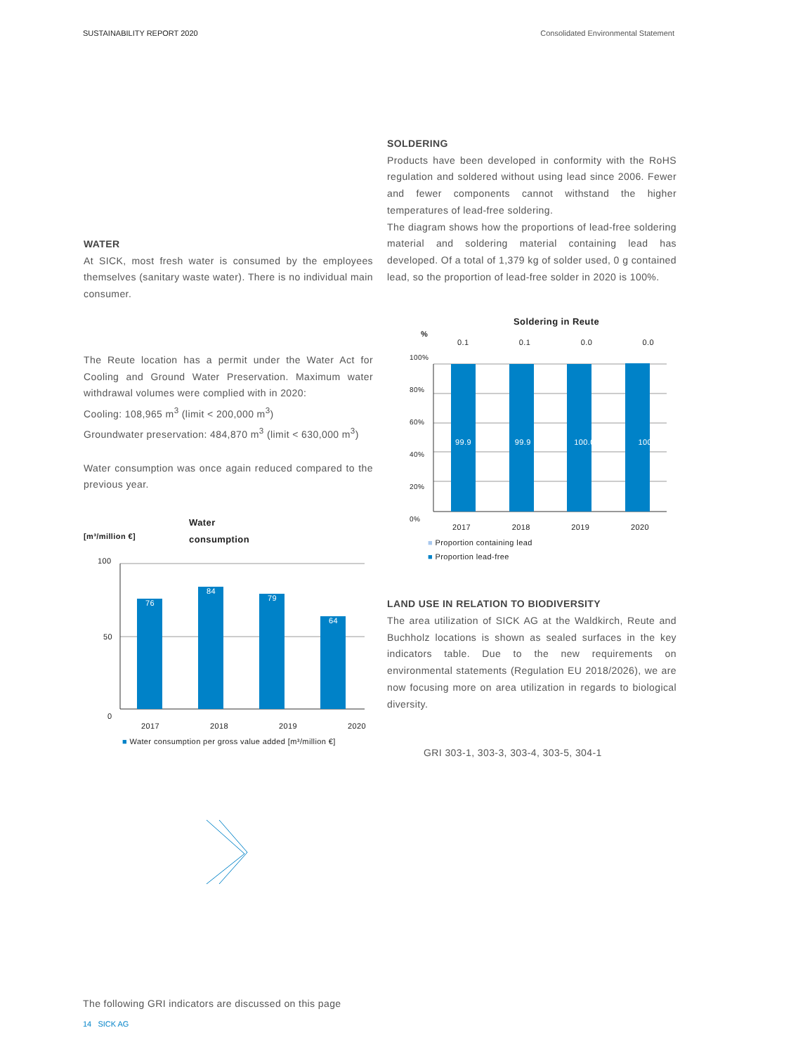SUSTAINABILITY REPORT 2020 Consolidated Environmental Statement
WATER
At SICK, most fresh water is consumed by the employees themselves (sanitary waste water). There is no individual main consumer.
The Reute location has a permit under the Water Act for Cooling and Ground Water Preservation. Maximum water withdrawal volumes were complied with in 2020:
Cooling: 108,965 m<sup>3</sup> (limit < 200,000 m<sup>3</sup>)
Groundwater preservation: 484,870 m<sup>3</sup> (limit < 630,000 m<sup>3</sup>)
Water consumption was once again reduced compared to the previous year.
Water
consumption [m³/million €]
100
50
0
76
84
79
64
2017 2018 2019 2020
■ Water consumption per gross value added [m³/million €]
SOLDERING
Products have been developed in conformity with the RoHS regulation and soldered without using lead since 2006. Fewer and fewer components cannot withstand the higher temperatures of lead-free soldering.
The diagram shows how the proportions of lead-free soldering material and soldering material containing lead has developed. Of a total of 1,379 kg of solder used, 0 g contained lead, so the proportion of lead-free solder in 2020 is 100%.
Soldering in Reute
%
0.1 0.1 0.0 0.0
100%
80%
60%
40%
20%
0%
99.9 99.9 100.0 100.0
2017 2018 2019 2020
■ Proportion containing lead
■ Proportion lead-free
LAND USE IN RELATION TO BIODIVERSITY
The area utilization of SICK AG at the Waldkirch, Reute and Buchholz locations is shown as sealed surfaces in the key indicators table. Due to the new requirements on environmental statements (Regulation EU 2018/2026), we are now focusing more on area utilization in regards to biological diversity.
GRI 303-1, 303-3, 303-4, 303-5, 304-1
The following GRI indicators are discussed on this page
14 SICK AG